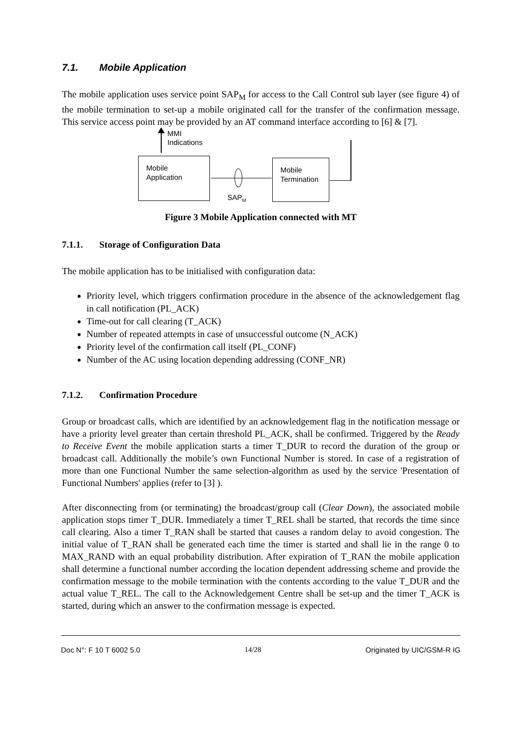7.1. Mobile Application
The mobile application uses service point SAP<sub>M</sub> for access to the Call Control sub layer (see figure 4) of the mobile termination to set-up a mobile originated call for the transfer of the confirmation message. This service access point may be provided by an AT command interface according to [6] & [7].
MMI
Indications
Mobile
Application
Mobile
Termination
SAP<sub>M</sub>
Figure 3 Mobile Application connected with MT
7.1.1. Storage of Configuration Data
The mobile application has to be initialised with configuration data:
Priority level, which triggers confirmation procedure in the absence of the acknowledgement flag in call notification (PL_ACK)
Time-out for call clearing (T_ACK)
Number of repeated attempts in case of unsuccessful outcome (N_ACK)
Priority level of the confirmation call itself (PL_CONF)
Number of the AC using location depending addressing (CONF_NR)
7.1.2. Confirmation Procedure
Group or broadcast calls, which are identified by an acknowledgement flag in the notification message or have a priority level greater than certain threshold PL_ACK, shall be confirmed. Triggered by the Ready to Receive Event the mobile application starts a timer T_DUR to record the duration of the group or broadcast call. Additionally the mobile’s own Functional Number is stored. In case of a registration of more than one Functional Number the same selection-algorithm as used by the service 'Presentation of Functional Numbers' applies (refer to [3] ).
After disconnecting from (or terminating) the broadcast/group call (Clear Down), the associated mobile application stops timer T_DUR. Immediately a timer T_REL shall be started, that records the time since call clearing. Also a timer T_RAN shall be started that causes a random delay to avoid congestion. The initial value of T_RAN shall be generated each time the timer is started and shall lie in the range 0 to MAX_RAND with an equal probability distribution. After expiration of T_RAN the mobile application shall determine a functional number according the location dependent addressing scheme and provide the confirmation message to the mobile termination with the contents according to the value T_DUR and the actual value T_REL. The call to the Acknowledgement Centre shall be set-up and the timer T_ACK is started, during which an answer to the confirmation message is expected.
Doc N°: F 10 T 6002 5.0 14/28 Originated by UIC/GSM-R IG